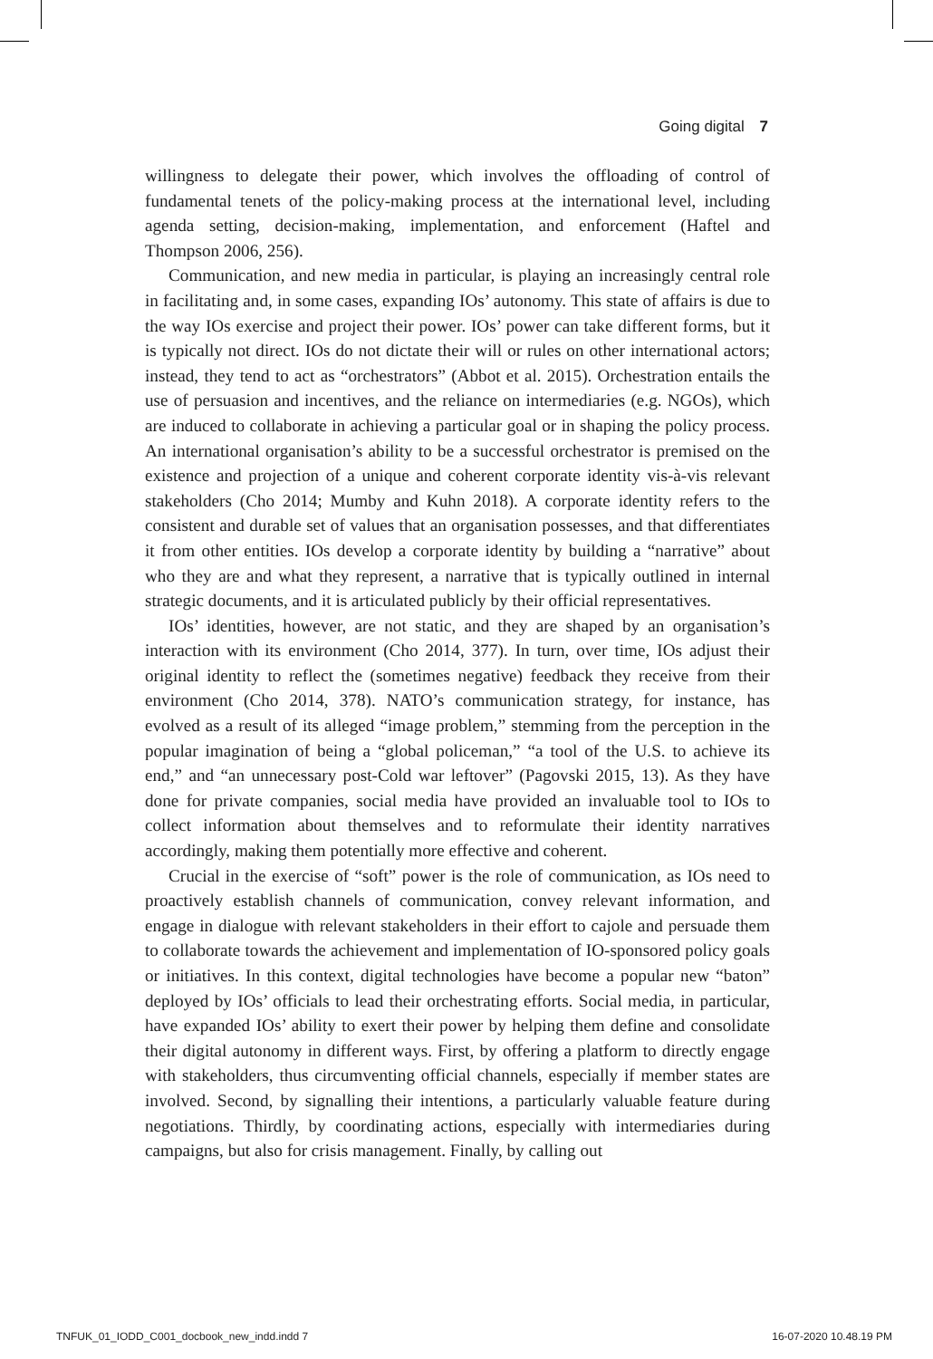Going digital 7
willingness to delegate their power, which involves the offloading of control of fundamental tenets of the policy-making process at the international level, including agenda setting, decision-making, implementation, and enforcement (Haftel and Thompson 2006, 256).
Communication, and new media in particular, is playing an increasingly central role in facilitating and, in some cases, expanding IOs’ autonomy. This state of affairs is due to the way IOs exercise and project their power. IOs’ power can take different forms, but it is typically not direct. IOs do not dictate their will or rules on other international actors; instead, they tend to act as “orchestrators” (Abbot et al. 2015). Orchestration entails the use of persuasion and incentives, and the reliance on intermediaries (e.g. NGOs), which are induced to collaborate in achieving a particular goal or in shaping the policy process. An international organisation’s ability to be a successful orchestrator is premised on the existence and projection of a unique and coherent corporate identity vis-à-vis relevant stakeholders (Cho 2014; Mumby and Kuhn 2018). A corporate identity refers to the consistent and durable set of values that an organisation possesses, and that differentiates it from other entities. IOs develop a corporate identity by building a “narrative” about who they are and what they represent, a narrative that is typically outlined in internal strategic documents, and it is articulated publicly by their official representatives.
IOs’ identities, however, are not static, and they are shaped by an organisation’s interaction with its environment (Cho 2014, 377). In turn, over time, IOs adjust their original identity to reflect the (sometimes negative) feedback they receive from their environment (Cho 2014, 378). NATO’s communication strategy, for instance, has evolved as a result of its alleged “image problem,” stemming from the perception in the popular imagination of being a “global policeman,” “a tool of the U.S. to achieve its end,” and “an unnecessary post-Cold war leftover” (Pagovski 2015, 13). As they have done for private companies, social media have provided an invaluable tool to IOs to collect information about themselves and to reformulate their identity narratives accordingly, making them potentially more effective and coherent.
Crucial in the exercise of “soft” power is the role of communication, as IOs need to proactively establish channels of communication, convey relevant information, and engage in dialogue with relevant stakeholders in their effort to cajole and persuade them to collaborate towards the achievement and implementation of IO-sponsored policy goals or initiatives. In this context, digital technologies have become a popular new “baton” deployed by IOs’ officials to lead their orchestrating efforts. Social media, in particular, have expanded IOs’ ability to exert their power by helping them define and consolidate their digital autonomy in different ways. First, by offering a platform to directly engage with stakeholders, thus circumventing official channels, especially if member states are involved. Second, by signalling their intentions, a particularly valuable feature during negotiations. Thirdly, by coordinating actions, especially with intermediaries during campaigns, but also for crisis management. Finally, by calling out
TNFUK_01_IODD_C001_docbook_new_indd.indd 7 16-07-2020 10.48.19 PM